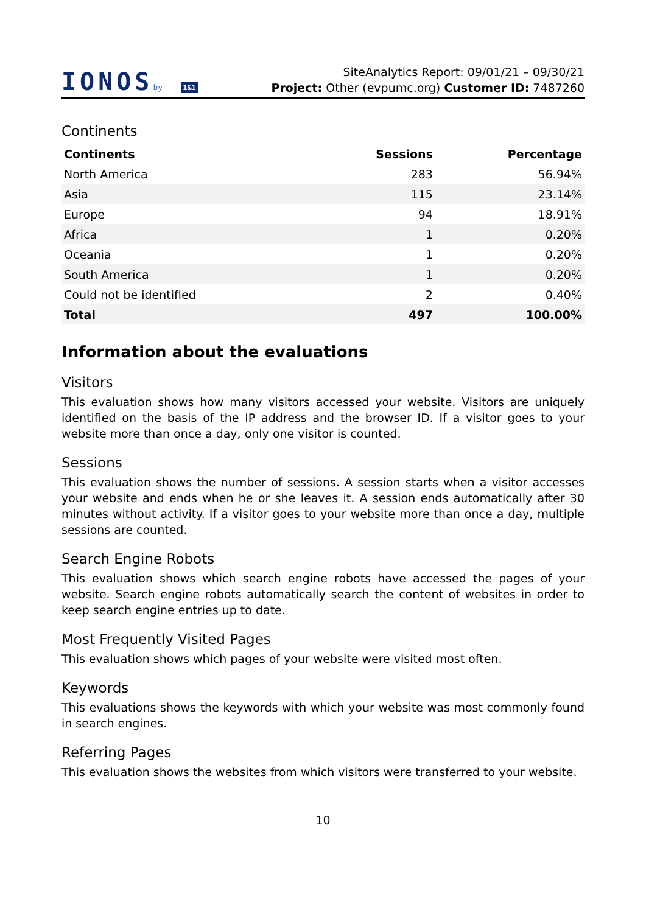IONOSby 1&1
SiteAnalytics Report: 09/01/21 – 09/30/21
Project: Other (evpumc.org) Customer ID: 7487260
Continents
| Continents | Sessions | Percentage |
| --- | --- | --- |
| North America | 283 | 56.94% |
| Asia | 115 | 23.14% |
| Europe | 94 | 18.91% |
| Africa | 1 | 0.20% |
| Oceania | 1 | 0.20% |
| South America | 1 | 0.20% |
| Could not be identified | 2 | 0.40% |
| Total | 497 | 100.00% |
Information about the evaluations
Visitors
This evaluation shows how many visitors accessed your website. Visitors are uniquely identified on the basis of the IP address and the browser ID. If a visitor goes to your website more than once a day, only one visitor is counted.
Sessions
This evaluation shows the number of sessions. A session starts when a visitor accesses your website and ends when he or she leaves it. A session ends automatically after 30 minutes without activity. If a visitor goes to your website more than once a day, multiple sessions are counted.
Search Engine Robots
This evaluation shows which search engine robots have accessed the pages of your website. Search engine robots automatically search the content of websites in order to keep search engine entries up to date.
Most Frequently Visited Pages
This evaluation shows which pages of your website were visited most often.
Keywords
This evaluations shows the keywords with which your website was most commonly found in search engines.
Referring Pages
This evaluation shows the websites from which visitors were transferred to your website.
10